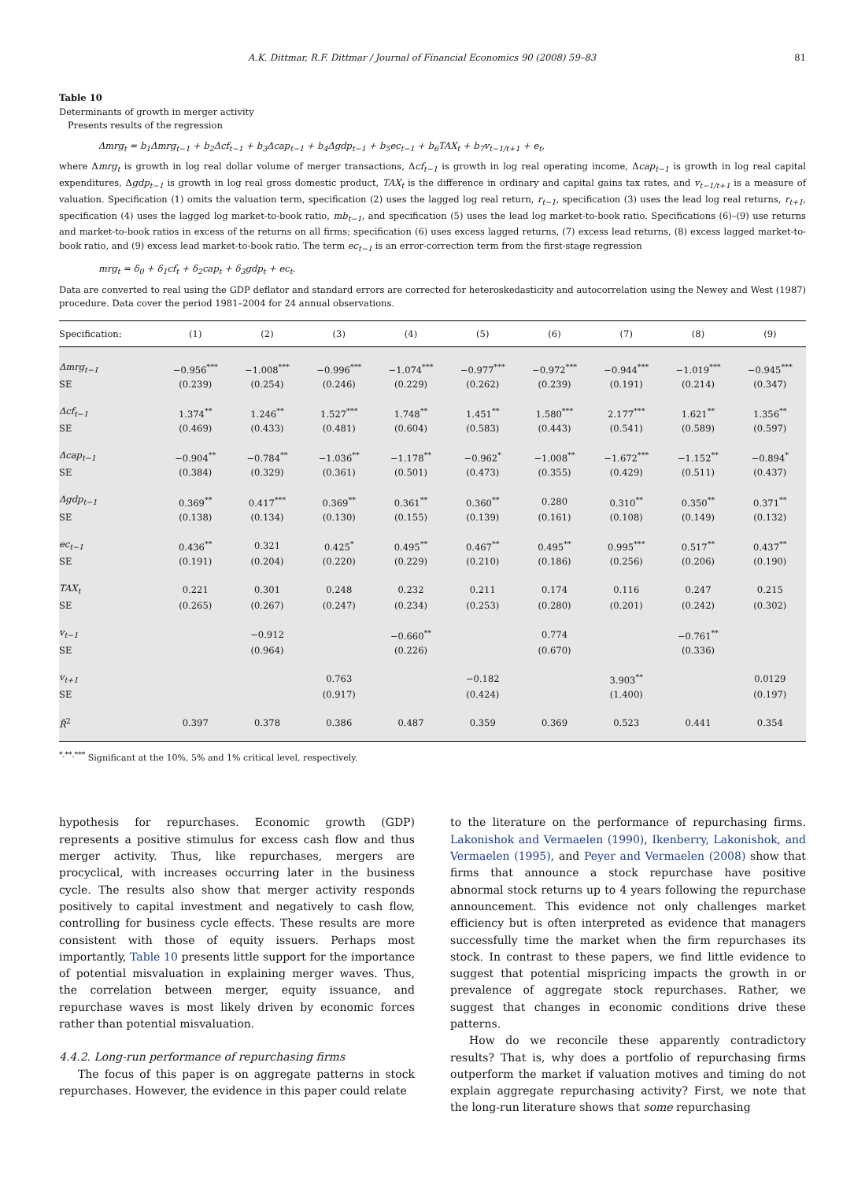A.K. Dittmar, R.F. Dittmar / Journal of Financial Economics 90 (2008) 59–83 81
Table 10
Determinants of growth in merger activity
Presents results of the regression
Δmrg<sub>t</sub> = b<sub>1</sub>Δmrg<sub>t−1</sub> + b<sub>2</sub>Δcf<sub>t−1</sub> + b<sub>3</sub>Δcap<sub>t−1</sub> + b<sub>4</sub>Δgdp<sub>t−1</sub> + b<sub>5</sub>ec<sub>t−1</sub> + b<sub>6</sub>TAX<sub>t</sub> + b<sub>7</sub>v<sub>t−1/t+1</sub> + e<sub>t</sub>,
where Δmrg<sub>t</sub> is growth in log real dollar volume of merger transactions, Δcf<sub>t−1</sub> is growth in log real operating income, Δcap<sub>t−1</sub> is growth in log real capital expenditures, Δgdp<sub>t−1</sub> is growth in log real gross domestic product, TAX<sub>t</sub> is the difference in ordinary and capital gains tax rates, and v<sub>t−1/t+1</sub> is a measure of valuation. Specification (1) omits the valuation term, specification (2) uses the lagged log real return, r<sub>t−1</sub>, specification (3) uses the lead log real returns, r<sub>t+1</sub>, specification (4) uses the lagged log market-to-book ratio, mb<sub>t−1</sub>, and specification (5) uses the lead log market-to-book ratio. Specifications (6)–(9) use returns and market-to-book ratios in excess of the returns on all firms; specification (6) uses excess lagged returns, (7) excess lead returns, (8) excess lagged market-to-book ratio, and (9) excess lead market-to-book ratio. The term ec<sub>t−1</sub> is an error-correction term from the first-stage regression
mrg<sub>t</sub> = δ<sub>0</sub> + δ<sub>1</sub>cf<sub>t</sub> + δ<sub>2</sub>cap<sub>t</sub> + δ<sub>3</sub>gdp<sub>t</sub> + ec<sub>t</sub>.
Data are converted to real using the GDP deflator and standard errors are corrected for heteroskedasticity and autocorrelation using the Newey and West (1987) procedure. Data cover the period 1981–2004 for 24 annual observations.
| Specification: | (1) | (2) | (3) | (4) | (5) | (6) | (7) | (8) | (9) |
| --- | --- | --- | --- | --- | --- | --- | --- | --- | --- |
| Δmrg<sub>t−1</sub> | −0.956<sup>***</sup> | −1.008<sup>***</sup> | −0.996<sup>***</sup> | −1.074<sup>***</sup> | −0.977<sup>***</sup> | −0.972<sup>***</sup> | −0.944<sup>***</sup> | −1.019<sup>***</sup> | −0.945<sup>***</sup> |
| SE | (0.239) | (0.254) | (0.246) | (0.229) | (0.262) | (0.239) | (0.191) | (0.214) | (0.347) |
| Δcf<sub>t−1</sub> | 1.374<sup>**</sup> | 1.246<sup>**</sup> | 1.527<sup>***</sup> | 1.748<sup>**</sup> | 1.451<sup>**</sup> | 1.580<sup>***</sup> | 2.177<sup>***</sup> | 1.621<sup>**</sup> | 1.356<sup>**</sup> |
| SE | (0.469) | (0.433) | (0.481) | (0.604) | (0.583) | (0.443) | (0.541) | (0.589) | (0.597) |
| Δcap<sub>t−1</sub> | −0.904<sup>**</sup> | −0.784<sup>**</sup> | −1.036<sup>**</sup> | −1.178<sup>**</sup> | −0.962<sup>*</sup> | −1.008<sup>**</sup> | −1.672<sup>***</sup> | −1.152<sup>**</sup> | −0.894<sup>*</sup> |
| SE | (0.384) | (0.329) | (0.361) | (0.501) | (0.473) | (0.355) | (0.429) | (0.511) | (0.437) |
| Δgdp<sub>t−1</sub> | 0.369<sup>**</sup> | 0.417<sup>***</sup> | 0.369<sup>**</sup> | 0.361<sup>**</sup> | 0.360<sup>**</sup> | 0.280 | 0.310<sup>**</sup> | 0.350<sup>**</sup> | 0.371<sup>**</sup> |
| SE | (0.138) | (0.134) | (0.130) | (0.155) | (0.139) | (0.161) | (0.108) | (0.149) | (0.132) |
| ec<sub>t−1</sub> | 0.436<sup>**</sup> | 0.321 | 0.425<sup>*</sup> | 0.495<sup>**</sup> | 0.467<sup>**</sup> | 0.495<sup>**</sup> | 0.995<sup>***</sup> | 0.517<sup>**</sup> | 0.437<sup>**</sup> |
| SE | (0.191) | (0.204) | (0.220) | (0.229) | (0.210) | (0.186) | (0.256) | (0.206) | (0.190) |
| TAX<sub>t</sub> | 0.221 | 0.301 | 0.248 | 0.232 | 0.211 | 0.174 | 0.116 | 0.247 | 0.215 |
| SE | (0.265) | (0.267) | (0.247) | (0.234) | (0.253) | (0.280) | (0.201) | (0.242) | (0.302) |
| v<sub>t−1</sub> | | −0.912 | | −0.660<sup>**</sup> | | 0.774 | | −0.761<sup>**</sup> | |
| SE | | (0.964) | | (0.226) | | (0.670) | | (0.336) | |
| v<sub>t+1</sub> | | | 0.763 | | −0.182 | | 3.903<sup>**</sup> | | 0.0129 |
| SE | | | (0.917) | | (0.424) | | (1.400) | | (0.197) |
| R̄<sup>2</sup> | 0.397 | 0.378 | 0.386 | 0.487 | 0.359 | 0.369 | 0.523 | 0.441 | 0.354 |
<sup>*,**,***</sup> Significant at the 10%, 5% and 1% critical level, respectively.
hypothesis for repurchases. Economic growth (GDP) represents a positive stimulus for excess cash flow and thus merger activity. Thus, like repurchases, mergers are procyclical, with increases occurring later in the business cycle. The results also show that merger activity responds positively to capital investment and negatively to cash flow, controlling for business cycle effects. These results are more consistent with those of equity issuers. Perhaps most importantly, Table 10 presents little support for the importance of potential misvaluation in explaining merger waves. Thus, the correlation between merger, equity issuance, and repurchase waves is most likely driven by economic forces rather than potential misvaluation.
4.4.2. Long-run performance of repurchasing firms
The focus of this paper is on aggregate patterns in stock repurchases. However, the evidence in this paper could relate
to the literature on the performance of repurchasing firms. Lakonishok and Vermaelen (1990), Ikenberry, Lakonishok, and Vermaelen (1995), and Peyer and Vermaelen (2008) show that firms that announce a stock repurchase have positive abnormal stock returns up to 4 years following the repurchase announcement. This evidence not only challenges market efficiency but is often interpreted as evidence that managers successfully time the market when the firm repurchases its stock. In contrast to these papers, we find little evidence to suggest that potential mispricing impacts the growth in or prevalence of aggregate stock repurchases. Rather, we suggest that changes in economic conditions drive these patterns.
How do we reconcile these apparently contradictory results? That is, why does a portfolio of repurchasing firms outperform the market if valuation motives and timing do not explain aggregate repurchasing activity? First, we note that the long-run literature shows that some repurchasing